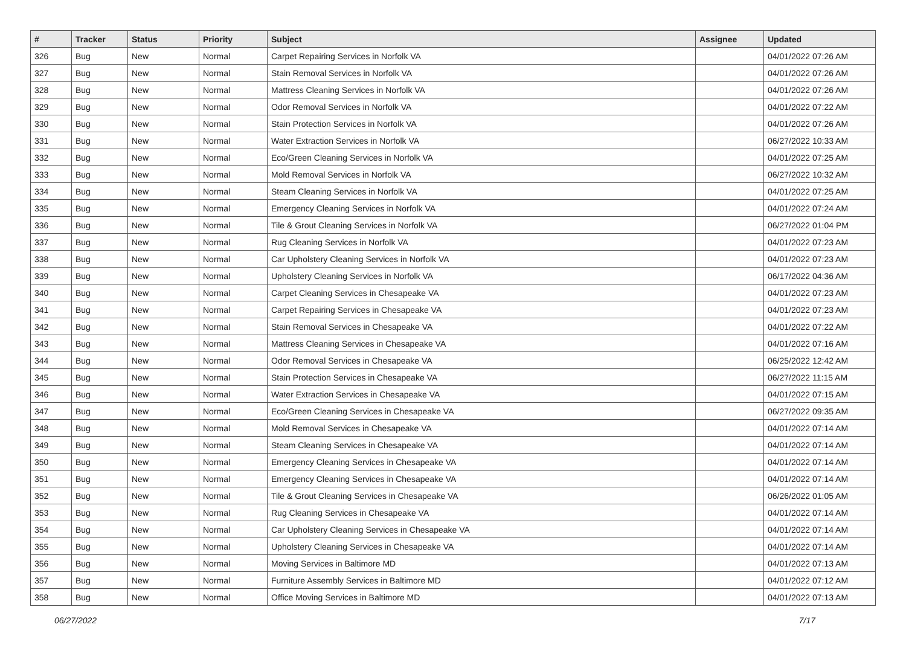| # | Tracker | Status | Priority | Subject | Assignee | Updated |
| --- | --- | --- | --- | --- | --- | --- |
| 326 | Bug | New | Normal | Carpet Repairing Services in Norfolk VA | | 04/01/2022 07:26 AM |
| 327 | Bug | New | Normal | Stain Removal Services in Norfolk VA | | 04/01/2022 07:26 AM |
| 328 | Bug | New | Normal | Mattress Cleaning Services in Norfolk VA | | 04/01/2022 07:26 AM |
| 329 | Bug | New | Normal | Odor Removal Services in Norfolk VA | | 04/01/2022 07:22 AM |
| 330 | Bug | New | Normal | Stain Protection Services in Norfolk VA | | 04/01/2022 07:26 AM |
| 331 | Bug | New | Normal | Water Extraction Services in Norfolk VA | | 06/27/2022 10:33 AM |
| 332 | Bug | New | Normal | Eco/Green Cleaning Services in Norfolk VA | | 04/01/2022 07:25 AM |
| 333 | Bug | New | Normal | Mold Removal Services in Norfolk VA | | 06/27/2022 10:32 AM |
| 334 | Bug | New | Normal | Steam Cleaning Services in Norfolk VA | | 04/01/2022 07:25 AM |
| 335 | Bug | New | Normal | Emergency Cleaning Services in Norfolk VA | | 04/01/2022 07:24 AM |
| 336 | Bug | New | Normal | Tile & Grout Cleaning Services in Norfolk VA | | 06/27/2022 01:04 PM |
| 337 | Bug | New | Normal | Rug Cleaning Services in Norfolk VA | | 04/01/2022 07:23 AM |
| 338 | Bug | New | Normal | Car Upholstery Cleaning Services in Norfolk VA | | 04/01/2022 07:23 AM |
| 339 | Bug | New | Normal | Upholstery Cleaning Services in Norfolk VA | | 06/17/2022 04:36 AM |
| 340 | Bug | New | Normal | Carpet Cleaning Services in Chesapeake VA | | 04/01/2022 07:23 AM |
| 341 | Bug | New | Normal | Carpet Repairing Services in Chesapeake VA | | 04/01/2022 07:23 AM |
| 342 | Bug | New | Normal | Stain Removal Services in Chesapeake VA | | 04/01/2022 07:22 AM |
| 343 | Bug | New | Normal | Mattress Cleaning Services in Chesapeake VA | | 04/01/2022 07:16 AM |
| 344 | Bug | New | Normal | Odor Removal Services in Chesapeake VA | | 06/25/2022 12:42 AM |
| 345 | Bug | New | Normal | Stain Protection Services in Chesapeake VA | | 06/27/2022 11:15 AM |
| 346 | Bug | New | Normal | Water Extraction Services in Chesapeake VA | | 04/01/2022 07:15 AM |
| 347 | Bug | New | Normal | Eco/Green Cleaning Services in Chesapeake VA | | 06/27/2022 09:35 AM |
| 348 | Bug | New | Normal | Mold Removal Services in Chesapeake VA | | 04/01/2022 07:14 AM |
| 349 | Bug | New | Normal | Steam Cleaning Services in Chesapeake VA | | 04/01/2022 07:14 AM |
| 350 | Bug | New | Normal | Emergency Cleaning Services in Chesapeake VA | | 04/01/2022 07:14 AM |
| 351 | Bug | New | Normal | Emergency Cleaning Services in Chesapeake VA | | 04/01/2022 07:14 AM |
| 352 | Bug | New | Normal | Tile & Grout Cleaning Services in Chesapeake VA | | 06/26/2022 01:05 AM |
| 353 | Bug | New | Normal | Rug Cleaning Services in Chesapeake VA | | 04/01/2022 07:14 AM |
| 354 | Bug | New | Normal | Car Upholstery Cleaning Services in Chesapeake VA | | 04/01/2022 07:14 AM |
| 355 | Bug | New | Normal | Upholstery Cleaning Services in Chesapeake VA | | 04/01/2022 07:14 AM |
| 356 | Bug | New | Normal | Moving Services in Baltimore MD | | 04/01/2022 07:13 AM |
| 357 | Bug | New | Normal | Furniture Assembly Services in Baltimore MD | | 04/01/2022 07:12 AM |
| 358 | Bug | New | Normal | Office Moving Services in Baltimore MD | | 04/01/2022 07:13 AM |
06/27/2022 7/17